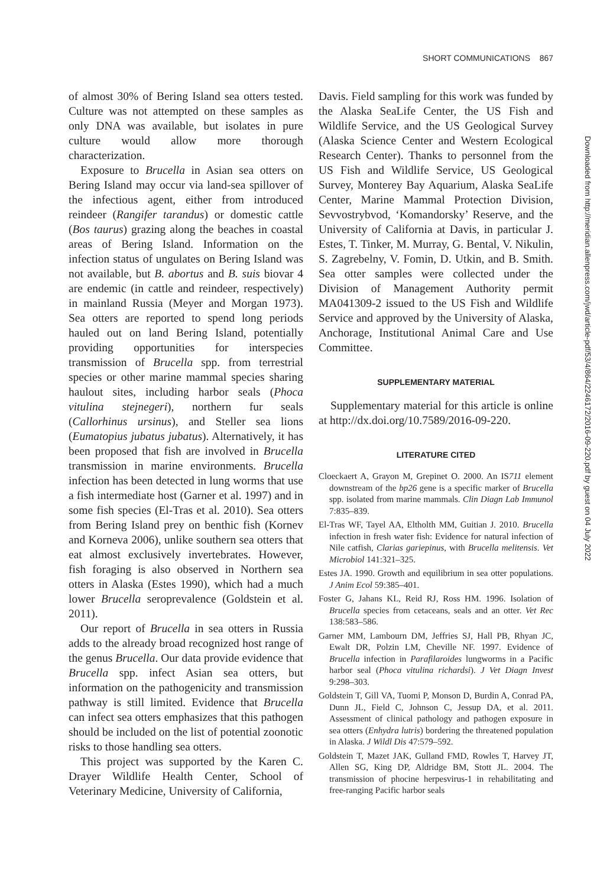SHORT COMMUNICATIONS 867
of almost 30% of Bering Island sea otters tested. Culture was not attempted on these samples as only DNA was available, but isolates in pure culture would allow more thorough characterization.
Exposure to Brucella in Asian sea otters on Bering Island may occur via land-sea spillover of the infectious agent, either from introduced reindeer (Rangifer tarandus) or domestic cattle (Bos taurus) grazing along the beaches in coastal areas of Bering Island. Information on the infection status of ungulates on Bering Island was not available, but B. abortus and B. suis biovar 4 are endemic (in cattle and reindeer, respectively) in mainland Russia (Meyer and Morgan 1973). Sea otters are reported to spend long periods hauled out on land Bering Island, potentially providing opportunities for interspecies transmission of Brucella spp. from terrestrial species or other marine mammal species sharing haulout sites, including harbor seals (Phoca vitulina stejnegeri), northern fur seals (Callorhinus ursinus), and Steller sea lions (Eumatopius jubatus jubatus). Alternatively, it has been proposed that fish are involved in Brucella transmission in marine environments. Brucella infection has been detected in lung worms that use a fish intermediate host (Garner et al. 1997) and in some fish species (El-Tras et al. 2010). Sea otters from Bering Island prey on benthic fish (Kornev and Korneva 2006), unlike southern sea otters that eat almost exclusively invertebrates. However, fish foraging is also observed in Northern sea otters in Alaska (Estes 1990), which had a much lower Brucella seroprevalence (Goldstein et al. 2011).
Our report of Brucella in sea otters in Russia adds to the already broad recognized host range of the genus Brucella. Our data provide evidence that Brucella spp. infect Asian sea otters, but information on the pathogenicity and transmission pathway is still limited. Evidence that Brucella can infect sea otters emphasizes that this pathogen should be included on the list of potential zoonotic risks to those handling sea otters.
This project was supported by the Karen C. Drayer Wildlife Health Center, School of Veterinary Medicine, University of California,
Davis. Field sampling for this work was funded by the Alaska SeaLife Center, the US Fish and Wildlife Service, and the US Geological Survey (Alaska Science Center and Western Ecological Research Center). Thanks to personnel from the US Fish and Wildlife Service, US Geological Survey, Monterey Bay Aquarium, Alaska SeaLife Center, Marine Mammal Protection Division, Sevvostrybvod, ‘Komandorsky’ Reserve, and the University of California at Davis, in particular J. Estes, T. Tinker, M. Murray, G. Bental, V. Nikulin, S. Zagrebelny, V. Fomin, D. Utkin, and B. Smith. Sea otter samples were collected under the Division of Management Authority permit MA041309-2 issued to the US Fish and Wildlife Service and approved by the University of Alaska, Anchorage, Institutional Animal Care and Use Committee.
SUPPLEMENTARY MATERIAL
Supplementary material for this article is online at http://dx.doi.org/10.7589/2016-09-220.
LITERATURE CITED
Cloeckaert A, Grayon M, Grepinet O. 2000. An IS711 element downstream of the bp26 gene is a specific marker of Brucella spp. isolated from marine mammals. Clin Diagn Lab Immunol 7:835–839.
El-Tras WF, Tayel AA, Eltholth MM, Guitian J. 2010. Brucella infection in fresh water fish: Evidence for natural infection of Nile catfish, Clarias gariepinus, with Brucella melitensis. Vet Microbiol 141:321–325.
Estes JA. 1990. Growth and equilibrium in sea otter populations. J Anim Ecol 59:385–401.
Foster G, Jahans KL, Reid RJ, Ross HM. 1996. Isolation of Brucella species from cetaceans, seals and an otter. Vet Rec 138:583–586.
Garner MM, Lambourn DM, Jeffries SJ, Hall PB, Rhyan JC, Ewalt DR, Polzin LM, Cheville NF. 1997. Evidence of Brucella infection in Parafilaroides lungworms in a Pacific harbor seal (Phoca vitulina richardsi). J Vet Diagn Invest 9:298–303.
Goldstein T, Gill VA, Tuomi P, Monson D, Burdin A, Conrad PA, Dunn JL, Field C, Johnson C, Jessup DA, et al. 2011. Assessment of clinical pathology and pathogen exposure in sea otters (Enhydra lutris) bordering the threatened population in Alaska. J Wildl Dis 47:579–592.
Goldstein T, Mazet JAK, Gulland FMD, Rowles T, Harvey JT, Allen SG, King DP, Aldridge BM, Stott JL. 2004. The transmission of phocine herpesvirus-1 in rehabilitating and free-ranging Pacific harbor seals
Downloaded from http://meridian.allenpress.com/jwd/article-pdf/53/4/864/2246172/2016-09-220.pdf by guest on 04 July 2022